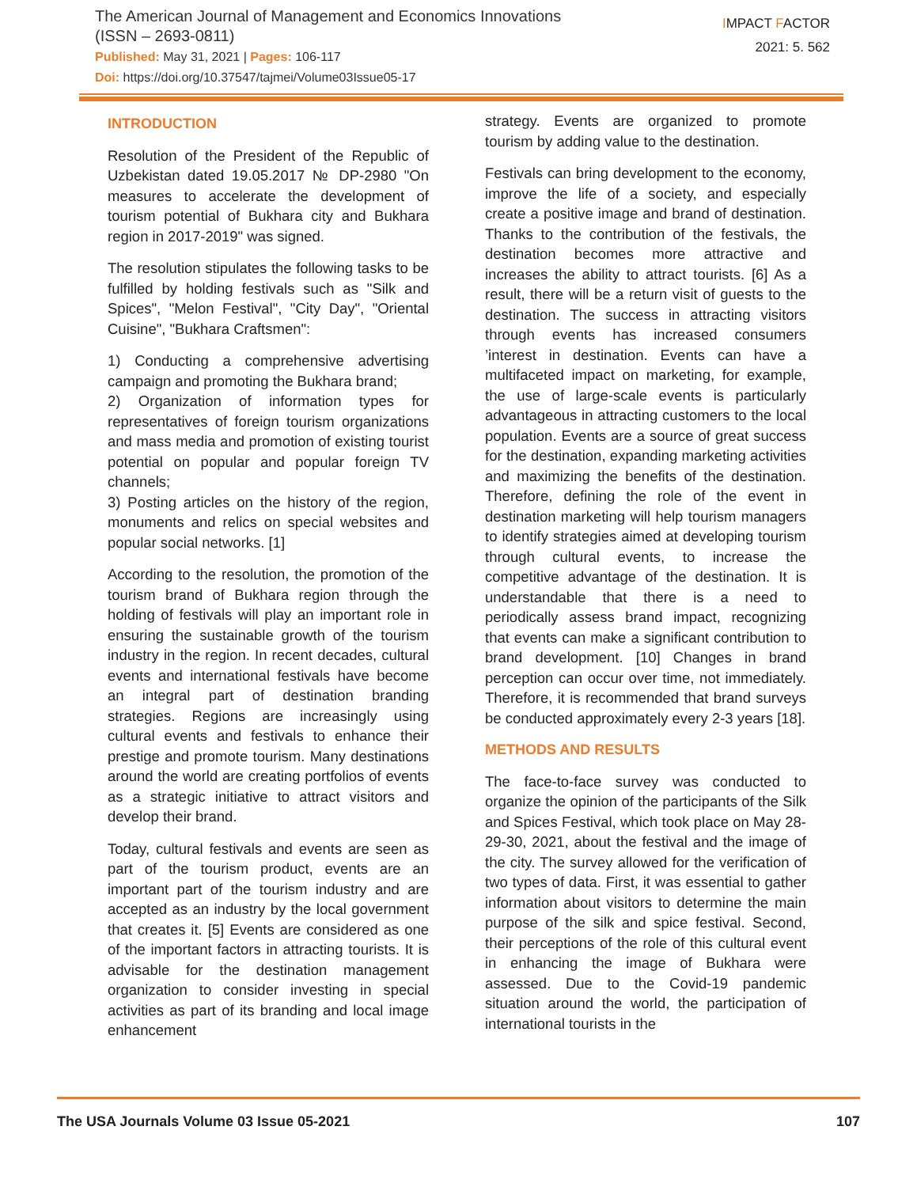The American Journal of Management and Economics Innovations
(ISSN – 2693-0811)
Published: May 31, 2021 | Pages: 106-117
Doi: https://doi.org/10.37547/tajmei/Volume03Issue05-17
IMPACT FACTOR
2021: 5. 562
INTRODUCTION
Resolution of the President of the Republic of Uzbekistan dated 19.05.2017 № DP-2980 "On measures to accelerate the development of tourism potential of Bukhara city and Bukhara region in 2017-2019" was signed.
The resolution stipulates the following tasks to be fulfilled by holding festivals such as "Silk and Spices", "Melon Festival", "City Day", "Oriental Cuisine", "Bukhara Craftsmen":
1) Conducting a comprehensive advertising campaign and promoting the Bukhara brand;
2) Organization of information types for representatives of foreign tourism organizations and mass media and promotion of existing tourist potential on popular and popular foreign TV channels;
3) Posting articles on the history of the region, monuments and relics on special websites and popular social networks. [1]
According to the resolution, the promotion of the tourism brand of Bukhara region through the holding of festivals will play an important role in ensuring the sustainable growth of the tourism industry in the region. In recent decades, cultural events and international festivals have become an integral part of destination branding strategies. Regions are increasingly using cultural events and festivals to enhance their prestige and promote tourism. Many destinations around the world are creating portfolios of events as a strategic initiative to attract visitors and develop their brand.
Today, cultural festivals and events are seen as part of the tourism product, events are an important part of the tourism industry and are accepted as an industry by the local government that creates it. [5] Events are considered as one of the important factors in attracting tourists. It is advisable for the destination management organization to consider investing in special activities as part of its branding and local image enhancement
strategy. Events are organized to promote tourism by adding value to the destination.
Festivals can bring development to the economy, improve the life of a society, and especially create a positive image and brand of destination. Thanks to the contribution of the festivals, the destination becomes more attractive and increases the ability to attract tourists. [6] As a result, there will be a return visit of guests to the destination. The success in attracting visitors through events has increased consumers ’interest in destination. Events can have a multifaceted impact on marketing, for example, the use of large-scale events is particularly advantageous in attracting customers to the local population. Events are a source of great success for the destination, expanding marketing activities and maximizing the benefits of the destination. Therefore, defining the role of the event in destination marketing will help tourism managers to identify strategies aimed at developing tourism through cultural events, to increase the competitive advantage of the destination. It is understandable that there is a need to periodically assess brand impact, recognizing that events can make a significant contribution to brand development. [10] Changes in brand perception can occur over time, not immediately. Therefore, it is recommended that brand surveys be conducted approximately every 2-3 years [18].
METHODS AND RESULTS
The face-to-face survey was conducted to organize the opinion of the participants of the Silk and Spices Festival, which took place on May 28-29-30, 2021, about the festival and the image of the city. The survey allowed for the verification of two types of data. First, it was essential to gather information about visitors to determine the main purpose of the silk and spice festival. Second, their perceptions of the role of this cultural event in enhancing the image of Bukhara were assessed. Due to the Covid-19 pandemic situation around the world, the participation of international tourists in the
The USA Journals Volume 03 Issue 05-2021 107